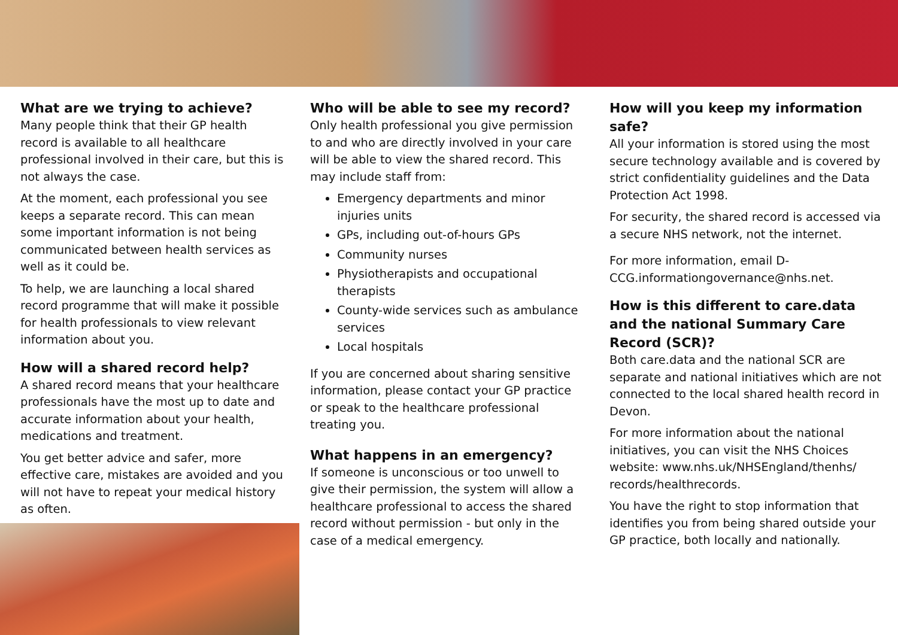What are we trying to achieve?
Many people think that their GP health record is available to all healthcare professional involved in their care, but this is not always the case.
At the moment, each professional you see keeps a separate record. This can mean some important information is not being communicated between health services as well as it could be.
To help, we are launching a local shared record programme that will make it possible for health professionals to view relevant information about you.
How will a shared record help?
A shared record means that your healthcare professionals have the most up to date and accurate information about your health, medications and treatment.
You get better advice and safer, more effective care, mistakes are avoided and you will not have to repeat your medical history as often.
Who will be able to see my record?
Only health professional you give permission to and who are directly involved in your care will be able to view the shared record. This may include staff from:
Emergency departments and minor injuries units
GPs, including out-of-hours GPs
Community nurses
Physiotherapists and occupational therapists
County-wide services such as ambulance services
Local hospitals
If you are concerned about sharing sensitive information, please contact your GP practice or speak to the healthcare professional treating you.
What happens in an emergency?
If someone is unconscious or too unwell to give their permission, the system will allow a healthcare professional to access the shared record without permission - but only in the case of a medical emergency.
How will you keep my information safe?
All your information is stored using the most secure technology available and is covered by strict confidentiality guidelines and the Data Protection Act 1998.
For security, the shared record is accessed via a secure NHS network, not the internet.
For more information, email D-CCG.informationgovernance@nhs.net.
How is this different to care.data and the national Summary Care Record (SCR)?
Both care.data and the national SCR are separate and national initiatives which are not connected to the local shared health record in Devon.
For more information about the national initiatives, you can visit the NHS Choices website: www.nhs.uk/NHSEngland/thenhs/ records/healthrecords.
You have the right to stop information that identifies you from being shared outside your GP practice, both locally and nationally.